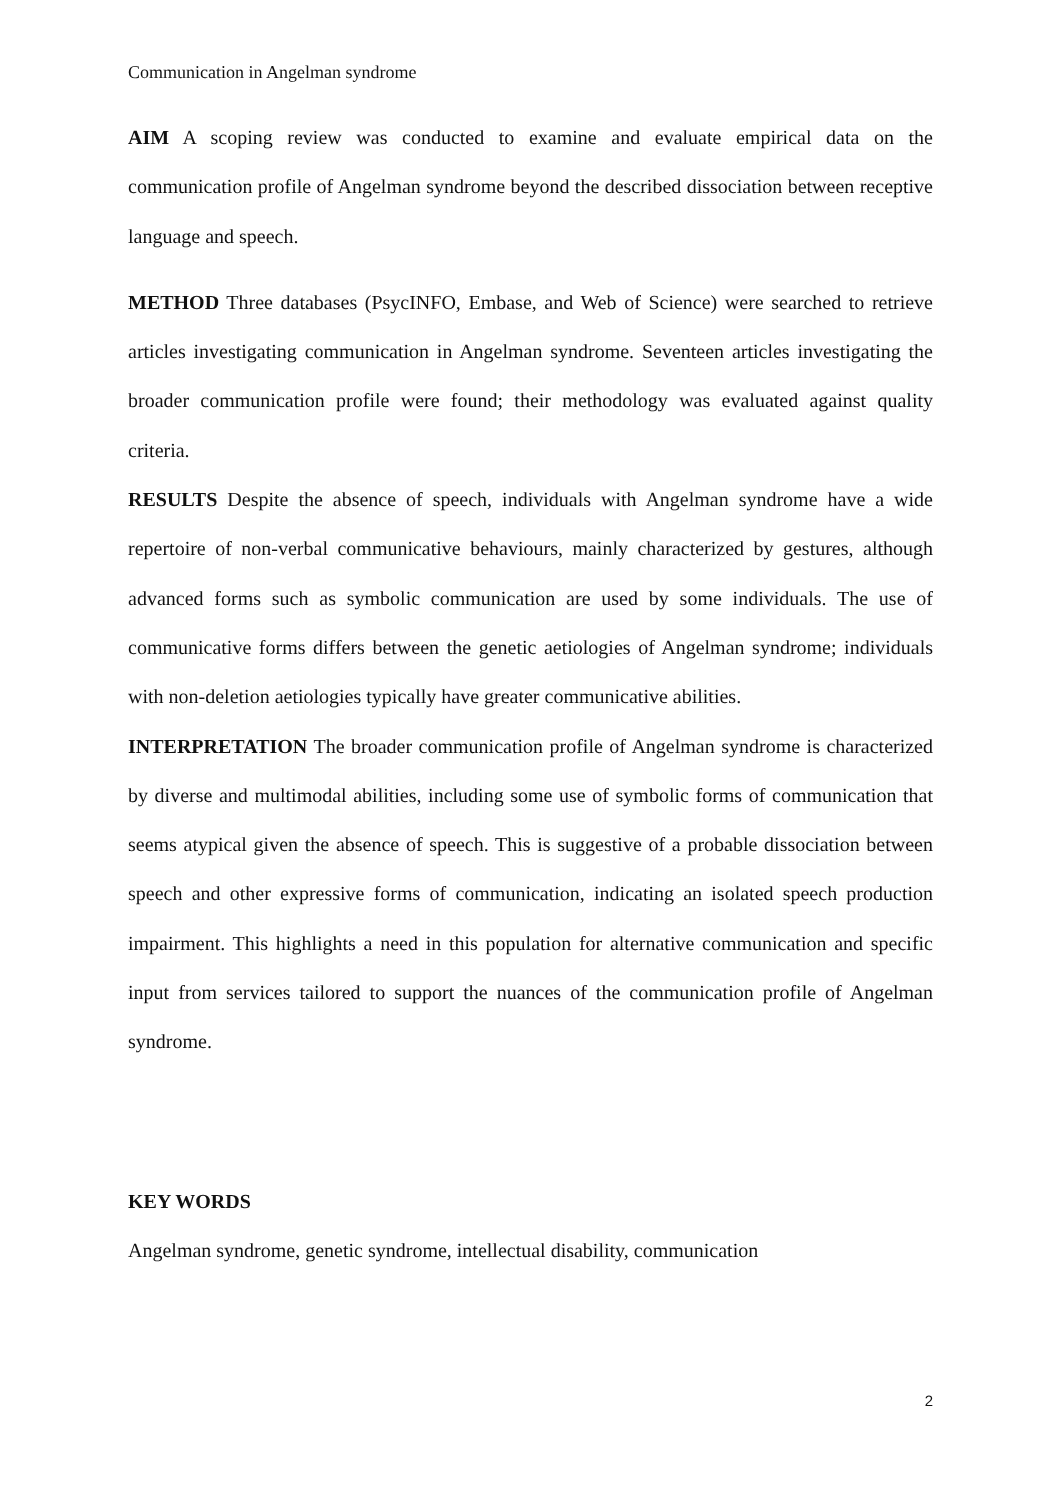Communication in Angelman syndrome
AIM A scoping review was conducted to examine and evaluate empirical data on the communication profile of Angelman syndrome beyond the described dissociation between receptive language and speech.
METHOD Three databases (PsycINFO, Embase, and Web of Science) were searched to retrieve articles investigating communication in Angelman syndrome. Seventeen articles investigating the broader communication profile were found; their methodology was evaluated against quality criteria.
RESULTS Despite the absence of speech, individuals with Angelman syndrome have a wide repertoire of non-verbal communicative behaviours, mainly characterized by gestures, although advanced forms such as symbolic communication are used by some individuals. The use of communicative forms differs between the genetic aetiologies of Angelman syndrome; individuals with non-deletion aetiologies typically have greater communicative abilities.
INTERPRETATION The broader communication profile of Angelman syndrome is characterized by diverse and multimodal abilities, including some use of symbolic forms of communication that seems atypical given the absence of speech. This is suggestive of a probable dissociation between speech and other expressive forms of communication, indicating an isolated speech production impairment. This highlights a need in this population for alternative communication and specific input from services tailored to support the nuances of the communication profile of Angelman syndrome.
KEY WORDS
Angelman syndrome, genetic syndrome, intellectual disability, communication
2